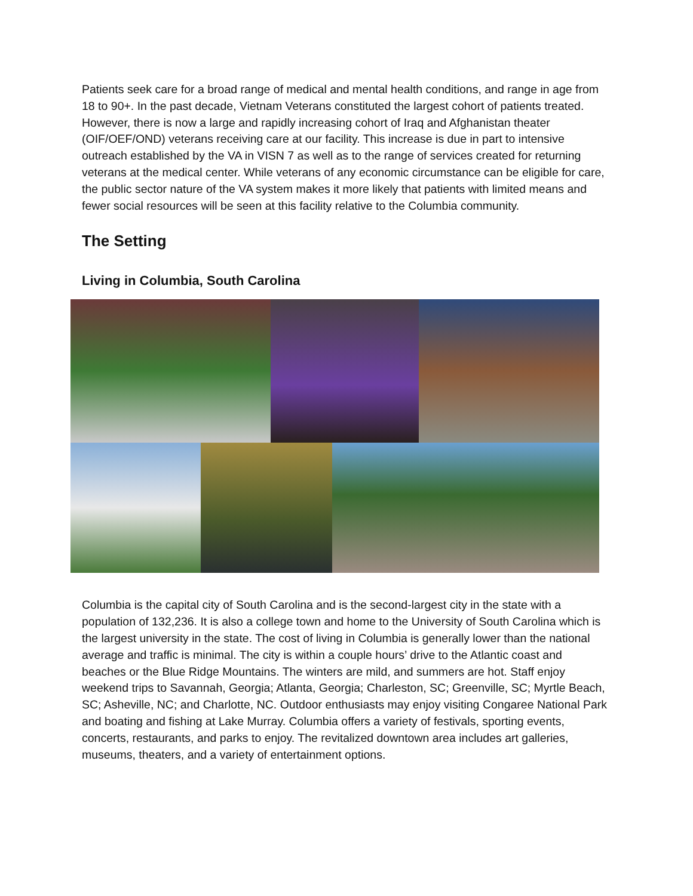Patients seek care for a broad range of medical and mental health conditions, and range in age from 18 to 90+. In the past decade, Vietnam Veterans constituted the largest cohort of patients treated. However, there is now a large and rapidly increasing cohort of Iraq and Afghanistan theater (OIF/OEF/OND) veterans receiving care at our facility. This increase is due in part to intensive outreach established by the VA in VISN 7 as well as to the range of services created for returning veterans at the medical center. While veterans of any economic circumstance can be eligible for care, the public sector nature of the VA system makes it more likely that patients with limited means and fewer social resources will be seen at this facility relative to the Columbia community.
The Setting
Living in Columbia, South Carolina
Columbia is the capital city of South Carolina and is the second-largest city in the state with a population of 132,236. It is also a college town and home to the University of South Carolina which is the largest university in the state. The cost of living in Columbia is generally lower than the national average and traffic is minimal. The city is within a couple hours’ drive to the Atlantic coast and beaches or the Blue Ridge Mountains. The winters are mild, and summers are hot. Staff enjoy weekend trips to Savannah, Georgia; Atlanta, Georgia; Charleston, SC; Greenville, SC; Myrtle Beach, SC; Asheville, NC; and Charlotte, NC. Outdoor enthusiasts may enjoy visiting Congaree National Park and boating and fishing at Lake Murray. Columbia offers a variety of festivals, sporting events, concerts, restaurants, and parks to enjoy. The revitalized downtown area includes art galleries, museums, theaters, and a variety of entertainment options.